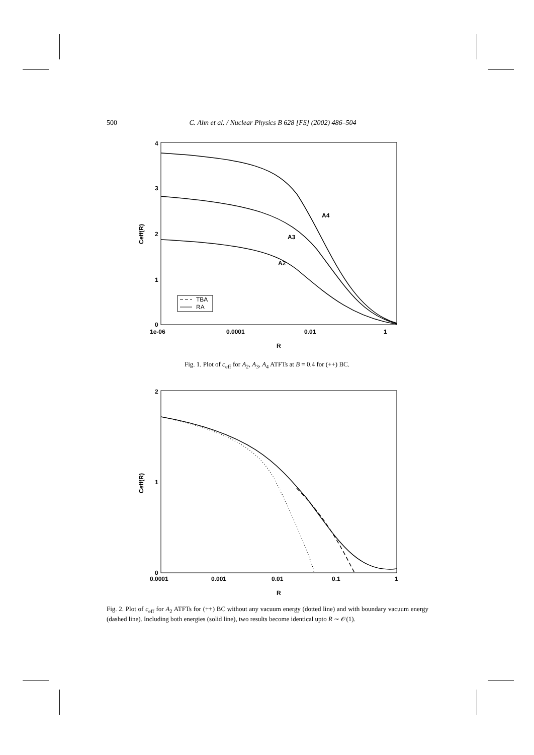500 C. Ahn et al. / Nuclear Physics B 628 [FS] (2002) 486–504
4
3
2
1
0
1e-06
0.0001
0.01
1
R
Ceff(R)
A4
A3
A2
TBA
RA
Fig. 1. Plot of c<sub>eff</sub> for A<sub>2</sub>, A<sub>3</sub>, A<sub>4</sub> ATFTs at B = 0.4 for (++) BC.
2
1
0
0.0001
0.001
0.01
0.1
1
R
Ceff(R)
Fig. 2. Plot of c<sub>eff</sub> for A<sub>2</sub> ATFTs for (++) BC without any vacuum energy (dotted line) and with boundary vacuum energy (dashed line). Including both energies (solid line), two results become identical upto R ∼ 𝒪(1).